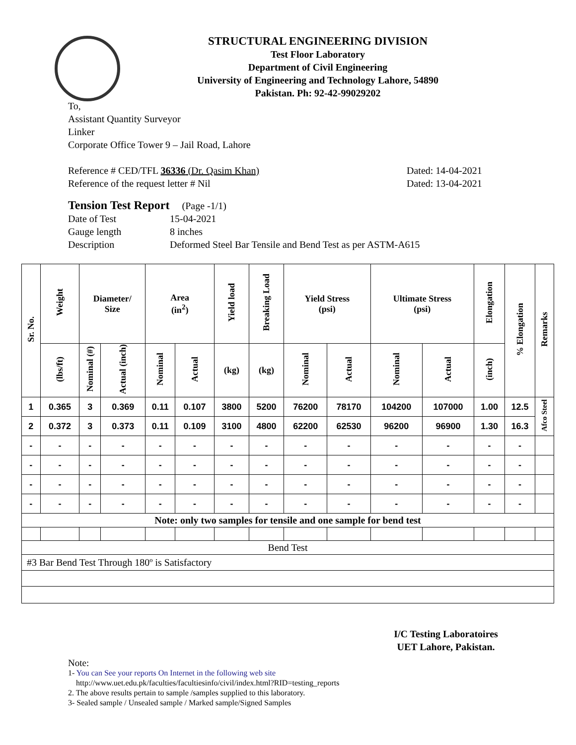STRUCTURAL ENGINEERING DIVISION
Test Floor Laboratory
Department of Civil Engineering
University of Engineering and Technology Lahore, 54890
Pakistan. Ph: 92-42-99029202
To,
Assistant Quantity Surveyor
Linker
Corporate Office Tower 9 – Jail Road, Lahore
Reference # CED/TFL 36336 (Dr. Qasim Khan) Dated: 14-04-2021
Reference of the request letter # Nil Dated: 13-04-2021
Tension Test Report (Page -1/1)
Date of Test 15-04-2021
Gauge length 8 inches
Description Deformed Steel Bar Tensile and Bend Test as per ASTM-A615
| Sr. No. | Weight | Diameter/ Size | | Area (in<sup>2</sup>) | | Yield load | Breaking Load | Yield Stress (psi) | | Ultimate Stress (psi) | | Elongation | % Elongation | Remarks |
| --- | --- | --- | --- | --- | --- | --- | --- | --- | --- | --- | --- | --- | --- | --- |
| | (lbs/ft) | Nominal (#) | Actual (inch) | Nominal | Actual | (kg) | (kg) | Nominal | Actual | Nominal | Actual | (inch) | | |
| 1 | 0.365 | 3 | 0.369 | 0.11 | 0.107 | 3800 | 5200 | 76200 | 78170 | 104200 | 107000 | 1.00 | 12.5 | Afco Steel |
| 2 | 0.372 | 3 | 0.373 | 0.11 | 0.109 | 3100 | 4800 | 62200 | 62530 | 96200 | 96900 | 1.30 | 16.3 | |
| - | - | - | - | - | - | - | - | - | - | - | - | - | - | |
| - | - | - | - | - | - | - | - | - | - | - | - | - | - | |
| - | - | - | - | - | - | - | - | - | - | - | - | - | - | |
| - | - | - | - | - | - | - | - | - | - | - | - | - | - | |
| Note: only two samples for tensile and one sample for bend test | | | | | | | | | | | | | | |
| Bend Test | | | | | | | | | | | | | | |
| #3 Bar Bend Test Through 180º is Satisfactory | | | | | | | | | | | | | | |
I/C Testing Laboratoires
UET Lahore, Pakistan.
Note:
1- You can See your reports On Internet in the following web site
http://www.uet.edu.pk/faculties/facultiesinfo/civil/index.html?RID=testing_reports
2. The above results pertain to sample /samples supplied to this laboratory.
3- Sealed sample / Unsealed sample / Marked sample/Signed Samples